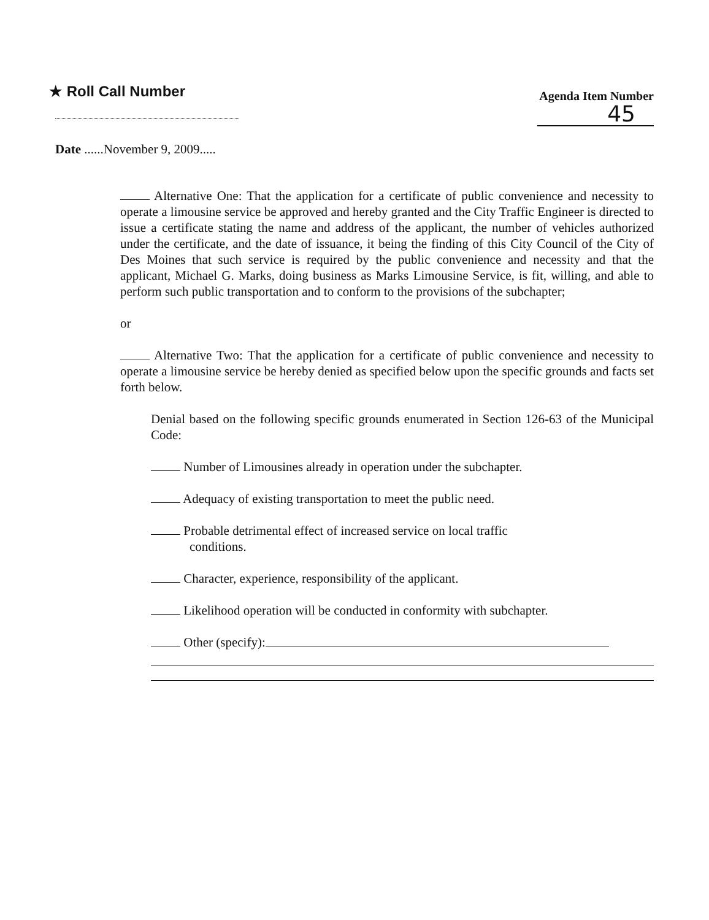★ Roll Call Number
Agenda Item Number
45
Date ......November 9, 2009.....
Alternative One: That the application for a certificate of public convenience and necessity to operate a limousine service be approved and hereby granted and the City Traffic Engineer is directed to issue a certificate stating the name and address of the applicant, the number of vehicles authorized under the certificate, and the date of issuance, it being the finding of this City Council of the City of Des Moines that such service is required by the public convenience and necessity and that the applicant, Michael G. Marks, doing business as Marks Limousine Service, is fit, willing, and able to perform such public transportation and to conform to the provisions of the subchapter;
or
Alternative Two: That the application for a certificate of public convenience and necessity to operate a limousine service be hereby denied as specified below upon the specific grounds and facts set forth below.
Denial based on the following specific grounds enumerated in Section 126-63 of the Municipal Code:
Number of Limousines already in operation under the subchapter.
Adequacy of existing transportation to meet the public need.
Probable detrimental effect of increased service on local traffic
conditions.
Character, experience, responsibility of the applicant.
Likelihood operation will be conducted in conformity with subchapter.
Other (specify):